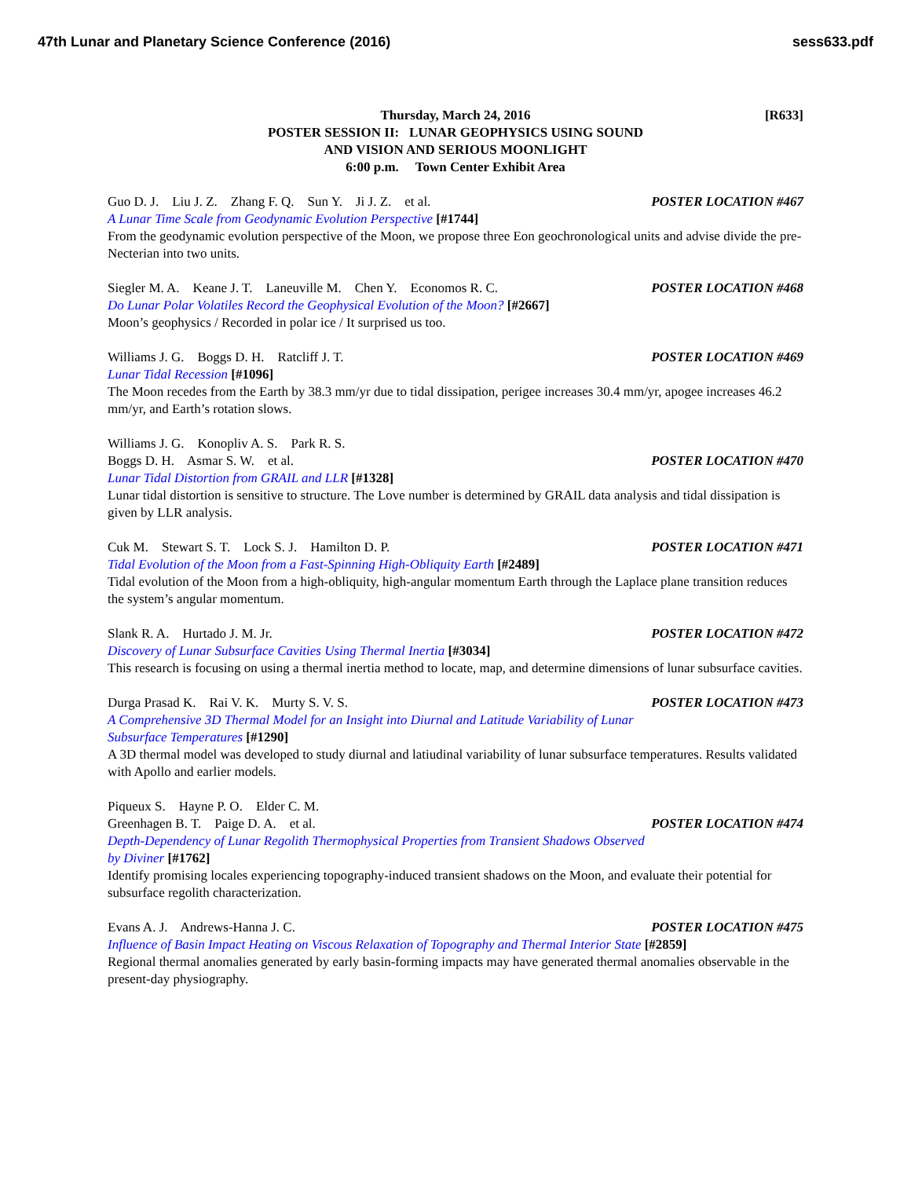47th Lunar and Planetary Science Conference (2016) sess633.pdf
[R633] Thursday, March 24, 2016
POSTER SESSION II: LUNAR GEOPHYSICS USING SOUND
AND VISION AND SERIOUS MOONLIGHT
6:00 p.m. Town Center Exhibit Area
Guo D. J. Liu J. Z. Zhang F. Q. Sun Y. Ji J. Z. et al. POSTER LOCATION #467
A Lunar Time Scale from Geodynamic Evolution Perspective [#1744]
From the geodynamic evolution perspective of the Moon, we propose three Eon geochronological units and advise divide the pre-Necterian into two units.
Siegler M. A. Keane J. T. Laneuville M. Chen Y. Economos R. C. POSTER LOCATION #468
Do Lunar Polar Volatiles Record the Geophysical Evolution of the Moon? [#2667]
Moon’s geophysics / Recorded in polar ice / It surprised us too.
Williams J. G. Boggs D. H. Ratcliff J. T. POSTER LOCATION #469
Lunar Tidal Recession [#1096]
The Moon recedes from the Earth by 38.3 mm/yr due to tidal dissipation, perigee increases 30.4 mm/yr, apogee increases 46.2 mm/yr, and Earth’s rotation slows.
Williams J. G. Konopliv A. S. Park R. S.
Boggs D. H. Asmar S. W. et al. POSTER LOCATION #470
Lunar Tidal Distortion from GRAIL and LLR [#1328]
Lunar tidal distortion is sensitive to structure. The Love number is determined by GRAIL data analysis and tidal dissipation is given by LLR analysis.
Cuk M. Stewart S. T. Lock S. J. Hamilton D. P. POSTER LOCATION #471
Tidal Evolution of the Moon from a Fast-Spinning High-Obliquity Earth [#2489]
Tidal evolution of the Moon from a high-obliquity, high-angular momentum Earth through the Laplace plane transition reduces the system’s angular momentum.
Slank R. A. Hurtado J. M. Jr. POSTER LOCATION #472
Discovery of Lunar Subsurface Cavities Using Thermal Inertia [#3034]
This research is focusing on using a thermal inertia method to locate, map, and determine dimensions of lunar subsurface cavities.
Durga Prasad K. Rai V. K. Murty S. V. S. POSTER LOCATION #473
A Comprehensive 3D Thermal Model for an Insight into Diurnal and Latitude Variability of Lunar
Subsurface Temperatures [#1290]
A 3D thermal model was developed to study diurnal and latiudinal variability of lunar subsurface temperatures. Results validated with Apollo and earlier models.
Piqueux S. Hayne P. O. Elder C. M.
Greenhagen B. T. Paige D. A. et al. POSTER LOCATION #474
Depth-Dependency of Lunar Regolith Thermophysical Properties from Transient Shadows Observed
by Diviner [#1762]
Identify promising locales experiencing topography-induced transient shadows on the Moon, and evaluate their potential for subsurface regolith characterization.
Evans A. J. Andrews-Hanna J. C. POSTER LOCATION #475
Influence of Basin Impact Heating on Viscous Relaxation of Topography and Thermal Interior State [#2859]
Regional thermal anomalies generated by early basin-forming impacts may have generated thermal anomalies observable in the present-day physiography.